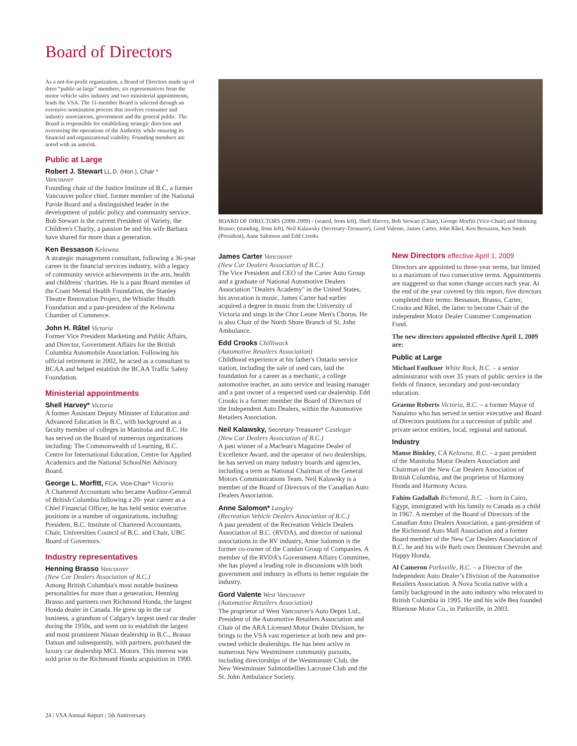Board of Directors
As a not-for-profit organization, a Board of Directors made up of three “public-at-large” members, six representatives from the motor vehicle sales industry and two ministerial appointments, leads the VSA. The 11-member Board is selected through an extensive nomination process that involves consumer and industry associations, government and the general public. The Board is responsible for establishing strategic direction and overseeing the operations of the Authority while ensuring its financial and organizational viability. Founding members are noted with an asterisk.
Public at Large
Robert J. Stewart LL.D. (Hon.), Chair *
Vancouver
Founding chair of the Justice Institute of B.C, a former Vancouver police chief, former member of the National Parole Board and a distinguished leader in the development of public policy and community service. Bob Stewart is the current President of Variety, the Children's Charity, a passion he and his wife Barbara have shared for more than a generation.
Ken Bessason Kelowna
A strategic management consultant, following a 36-year career in the financial services industry, with a legacy of community service achievements in the arts, health and childrens' charities. He is a past Board member of the Coast Mental Health Foundation, the Stanley Theatre Renovation Project, the Whistler Health Foundation and a past-president of the Kelowna Chamber of Commerce.
John H. Râtel Victoria
Former Vice President Marketing and Public Affairs, and Director, Government Affairs for the British Columbia Automobile Association. Following his official retirement in 2002, he acted as a consultant to BCAA and helped establish the BCAA Traffic Safety Foundation.
Ministerial appointments
Shell Harvey* Victoria
A former Assistant Deputy Minister of Education and Advanced Education in B.C, with background as a faculty member of colleges in Manitoba and B.C. He has served on the Board of numerous organizations including: The Commonwealth of Learning, B.C. Centre for International Education, Centre for Applied Academics and the National SchoolNet Advisory Board.
George L. Morfitt, FCA, Vice-Chair* Victoria
A Chartered Accountant who became Auditor-General of British Columbia following a 20- year career as a Chief Financial Officer, he has held senior executive positions in a number of organizations, including: President, B.C. Institute of Chartered Accountants; Chair, Universities Council of B.C. and Chair, UBC Board of Governors.
Industry representatives
Henning Brasso Vancouver
(New Car Dealers Association of B.C.)
Among British Columbia's most notable business personalities for more than a generation, Henning Brasso and partners own Richmond Honda, the largest Honda dealer in Canada. He grew up in the car business, a grandson of Calgary's largest used car dealer during the 1950s, and went on to establish the largest and most prominent Nissan dealership in B.C., Brasso Datsun and subsequently, with partners, purchased the luxury car dealership MCL Motors. This interest was sold prior to the Richmond Honda acquisition in 1990.
BOARD OF DIRECTORS (2008-2009) - (seated, from left), Shell Harvey, Bob Stewart (Chair), George Morfitt (Vice-Chair) and Henning Brasso; (standing, from left), Neil Kalawsky (Secretary-Treasurer), Gord Valente, James Carter, John Râtel, Ken Bessason, Ken Smith (President), Anne Salomon and Edd Crooks
James Carter Vancouver
(New Car Dealers Association of B.C.)
The Vice President and CEO of the Carter Auto Group and a graduate of National Automotive Dealers Association "Dealers Academy" in the United States, his avocation is music. James Carter had earlier acquired a degree in music from the University of Victoria and sings in the Chor Leone Men's Chorus. He is also Chair of the North Shore Branch of St. John Ambulance.
Edd Crooks Chilliwack
(Automotive Retailers Association)
Childhood experience at his father's Ontario service station, including the sale of used cars, laid the foundation for a career as a mechanic, a college automotive teacher, an auto service and leasing manager and a past owner of a respected used car dealership. Edd Crooks is a former member the Board of Directors of the Independent Auto Dealers, within the Automotive Retailers Association.
Neil Kalawsky, Secretary-Treasurer* Castlegar
(New Car Dealers Association of B.C.)
A past winner of a Maclean's Magazine Dealer of Excellence Award, and the operator of two dealerships, he has served on many industry boards and agencies, including a term as National Chairman of the General Motors Communications Team. Neil Kalawsky is a member of the Board of Directors of the Canadian Auto Dealers Association.
Anne Salomon* Langley
(Recreation Vehicle Dealers Association of B.C.)
A past president of the Recreation Vehicle Dealers Association of B.C. (RVDA), and director of national associations in the RV industry, Anne Salomon is the former co-owner of the Candan Group of Companies. A member of the RVDA’s Government Affairs Committee, she has played a leading role in discussions with both government and industry in efforts to better regulate the industry.
Gord Valente West Vancouver
(Automotive Retailers Association)
The proprietor of West Vancouver's Auto Depot Ltd., President of the Automotive Retailers Association and Chair of the ARA Licensed Motor Dealer Division, he brings to the VSA vast experience at both new and pre-owned vehicle dealerships. He has been active in numerous New Westminster community pursuits, including directorships of the Westminster Club, the New Westminster Salmonbellies Lacrosse Club and the St. John Ambulance Society.
New Directors effective April 1, 2009
Directors are appointed to three-year terms, but limited to a maximum of two consecutive terms. Appointments are staggered so that some change occurs each year. At the end of the year covered by this report, five directors completed their terms: Bessason, Brasso, Carter, Crooks and Râtel, the latter to become Chair of the independent Motor Dealer Customer Compensation Fund.
The new directors appointed effective April 1, 2009 are:
Public at Large
Michael Faulkner White Rock, B.C. – a senior administrator with over 35 years of public service in the fields of finance, secondary and post-secondary education.
Graeme Roberts Victoria, B.C. – a former Mayor of Nanaimo who has served in senior executive and Board of Directors positions for a succession of public and private sector entities, local, regional and national.
Industry
Manse Binkley, CA Kelowna, B.C. – a past president of the Manitoba Motor Dealers Association and Chairman of the New Car Dealers Association of British Columbia, and the proprietor of Harmony Honda and Harmony Acura.
Fahim Gadallah Richmond, B.C. – born in Cairo, Egypt, immigrated with his family to Canada as a child in 1967. A member of the Board of Directors of the Canadian Auto Dealers Association, a past-president of the Richmond Auto Mall Association and a former Board member of the New Car Dealers Association of B.C. he and his wife Barb own Dennison Chevrolet and Happy Honda.
Al Cameron Parksville, B.C. – a Director of the Independent Auto Dealer’s Division of the Automotive Retailers Association. A Nova Scotia native with a family background in the auto industry who relocated to British Columbia in 1995. He and his wife Bea founded Bluenose Motor Co., in Parksville, in 2003.
24 | VSA Annual Report | 5th Anniversary